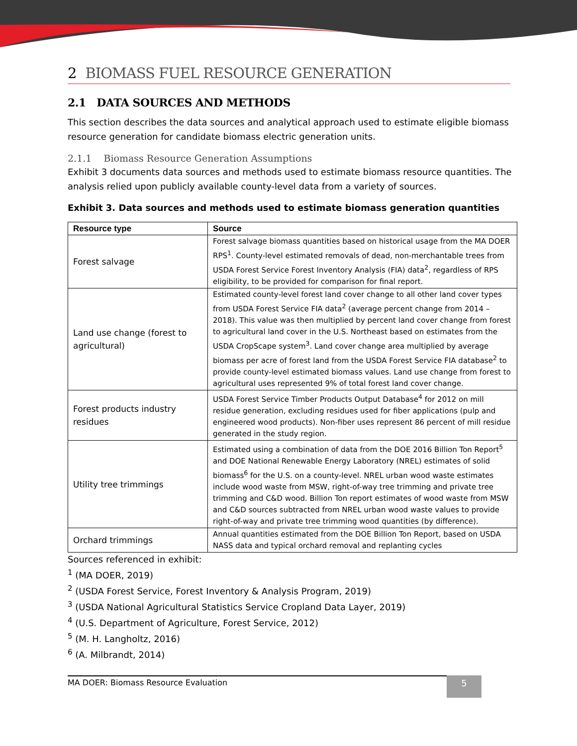2 BIOMASS FUEL RESOURCE GENERATION
2.1 DATA SOURCES AND METHODS
This section describes the data sources and analytical approach used to estimate eligible biomass resource generation for candidate biomass electric generation units.
2.1.1 Biomass Resource Generation Assumptions
Exhibit 3 documents data sources and methods used to estimate biomass resource quantities. The analysis relied upon publicly available county-level data from a variety of sources.
Exhibit 3. Data sources and methods used to estimate biomass generation quantities
| Resource type | Source |
| --- | --- |
| Forest salvage | Forest salvage biomass quantities based on historical usage from the MA DOER RPS<sup>1</sup>. County-level estimated removals of dead, non-merchantable trees from USDA Forest Service Forest Inventory Analysis (FIA) data<sup>2</sup>, regardless of RPS eligibility, to be provided for comparison for final report. |
| Land use change (forest to agricultural) | Estimated county-level forest land cover change to all other land cover types from USDA Forest Service FIA data<sup>2</sup> (average percent change from 2014 – 2018). This value was then multiplied by percent land cover change from forest to agricultural land cover in the U.S. Northeast based on estimates from the USDA CropScape system<sup>3</sup>. Land cover change area multiplied by average biomass per acre of forest land from the USDA Forest Service FIA database<sup>2</sup> to provide county-level estimated biomass values. Land use change from forest to agricultural uses represented 9% of total forest land cover change. |
| Forest products industry residues | USDA Forest Service Timber Products Output Database<sup>4</sup> for 2012 on mill residue generation, excluding residues used for fiber applications (pulp and engineered wood products). Non-fiber uses represent 86 percent of mill residue generated in the study region. |
| Utility tree trimmings | Estimated using a combination of data from the DOE 2016 Billion Ton Report<sup>5</sup> and DOE National Renewable Energy Laboratory (NREL) estimates of solid biomass<sup>6</sup> for the U.S. on a county-level. NREL urban wood waste estimates include wood waste from MSW, right-of-way tree trimming and private tree trimming and C&D wood. Billion Ton report estimates of wood waste from MSW and C&D sources subtracted from NREL urban wood waste values to provide right-of-way and private tree trimming wood quantities (by difference). |
| Orchard trimmings | Annual quantities estimated from the DOE Billion Ton Report, based on USDA NASS data and typical orchard removal and replanting cycles |
Sources referenced in exhibit:
<sup>1</sup> (MA DOER, 2019)
<sup>2</sup> (USDA Forest Service, Forest Inventory & Analysis Program, 2019)
<sup>3</sup> (USDA National Agricultural Statistics Service Cropland Data Layer, 2019)
<sup>4</sup> (U.S. Department of Agriculture, Forest Service, 2012)
<sup>5</sup> (M. H. Langholtz, 2016)
<sup>6</sup> (A. Milbrandt, 2014)
MA DOER: Biomass Resource Evaluation 5